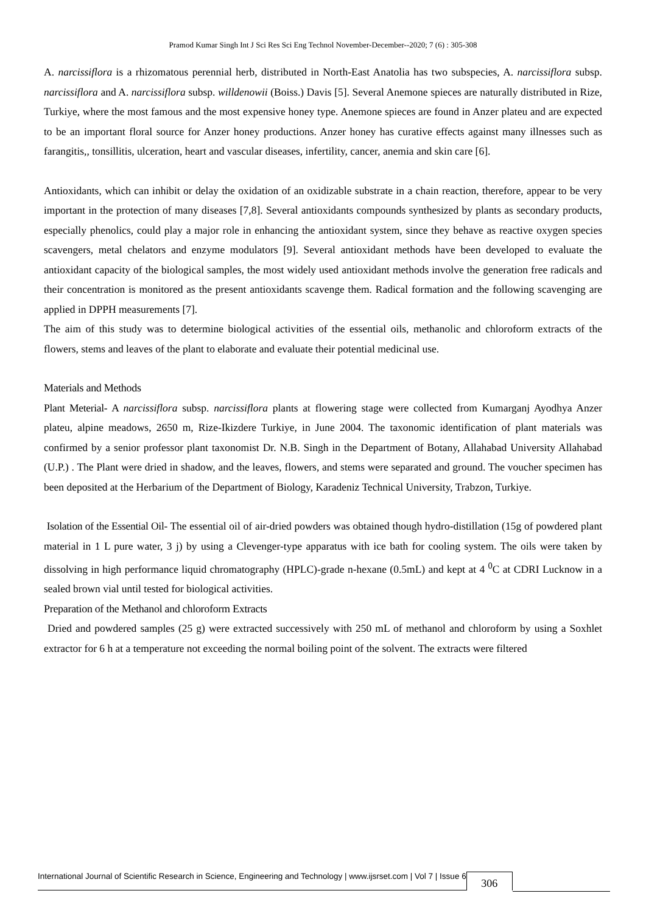Pramod Kumar Singh Int J Sci Res Sci Eng Technol November-December--2020; 7 (6) : 305-308
A. narcissiflora is a rhizomatous perennial herb, distributed in North-East Anatolia has two subspecies, A. narcissiflora subsp. narcissiflora and A. narcissiflora subsp. willdenowii (Boiss.) Davis [5]. Several Anemone spieces are naturally distributed in Rize, Turkiye, where the most famous and the most expensive honey type. Anemone spieces are found in Anzer plateu and are expected to be an important floral source for Anzer honey productions. Anzer honey has curative effects against many illnesses such as farangitis,, tonsillitis, ulceration, heart and vascular diseases, infertility, cancer, anemia and skin care [6].
Antioxidants, which can inhibit or delay the oxidation of an oxidizable substrate in a chain reaction, therefore, appear to be very important in the protection of many diseases [7,8]. Several antioxidants compounds synthesized by plants as secondary products, especially phenolics, could play a major role in enhancing the antioxidant system, since they behave as reactive oxygen species scavengers, metal chelators and enzyme modulators [9]. Several antioxidant methods have been developed to evaluate the antioxidant capacity of the biological samples, the most widely used antioxidant methods involve the generation free radicals and their concentration is monitored as the present antioxidants scavenge them. Radical formation and the following scavenging are applied in DPPH measurements [7].
The aim of this study was to determine biological activities of the essential oils, methanolic and chloroform extracts of the flowers, stems and leaves of the plant to elaborate and evaluate their potential medicinal use.
Materials and Methods
Plant Meterial- A narcissiflora subsp. narcissiflora plants at flowering stage were collected from Kumarganj Ayodhya Anzer plateu, alpine meadows, 2650 m, Rize-Ikizdere Turkiye, in June 2004. The taxonomic identification of plant materials was confirmed by a senior professor plant taxonomist Dr. N.B. Singh in the Department of Botany, Allahabad University Allahabad (U.P.) . The Plant were dried in shadow, and the leaves, flowers, and stems were separated and ground. The voucher specimen has been deposited at the Herbarium of the Department of Biology, Karadeniz Technical University, Trabzon, Turkiye.
Isolation of the Essential Oil- The essential oil of air-dried powders was obtained though hydro-distillation (15g of powdered plant material in 1 L pure water, 3 j) by using a Clevenger-type apparatus with ice bath for cooling system. The oils were taken by dissolving in high performance liquid chromatography (HPLC)-grade n-hexane (0.5mL) and kept at 4 <sup>0</sup>C at CDRI Lucknow in a sealed brown vial until tested for biological activities.
Preparation of the Methanol and chloroform Extracts
Dried and powdered samples (25 g) were extracted successively with 250 mL of methanol and chloroform by using a Soxhlet extractor for 6 h at a temperature not exceeding the normal boiling point of the solvent. The extracts were filtered
International Journal of Scientific Research in Science, Engineering and Technology | www.ijsrset.com | Vol 7 | Issue 6 306